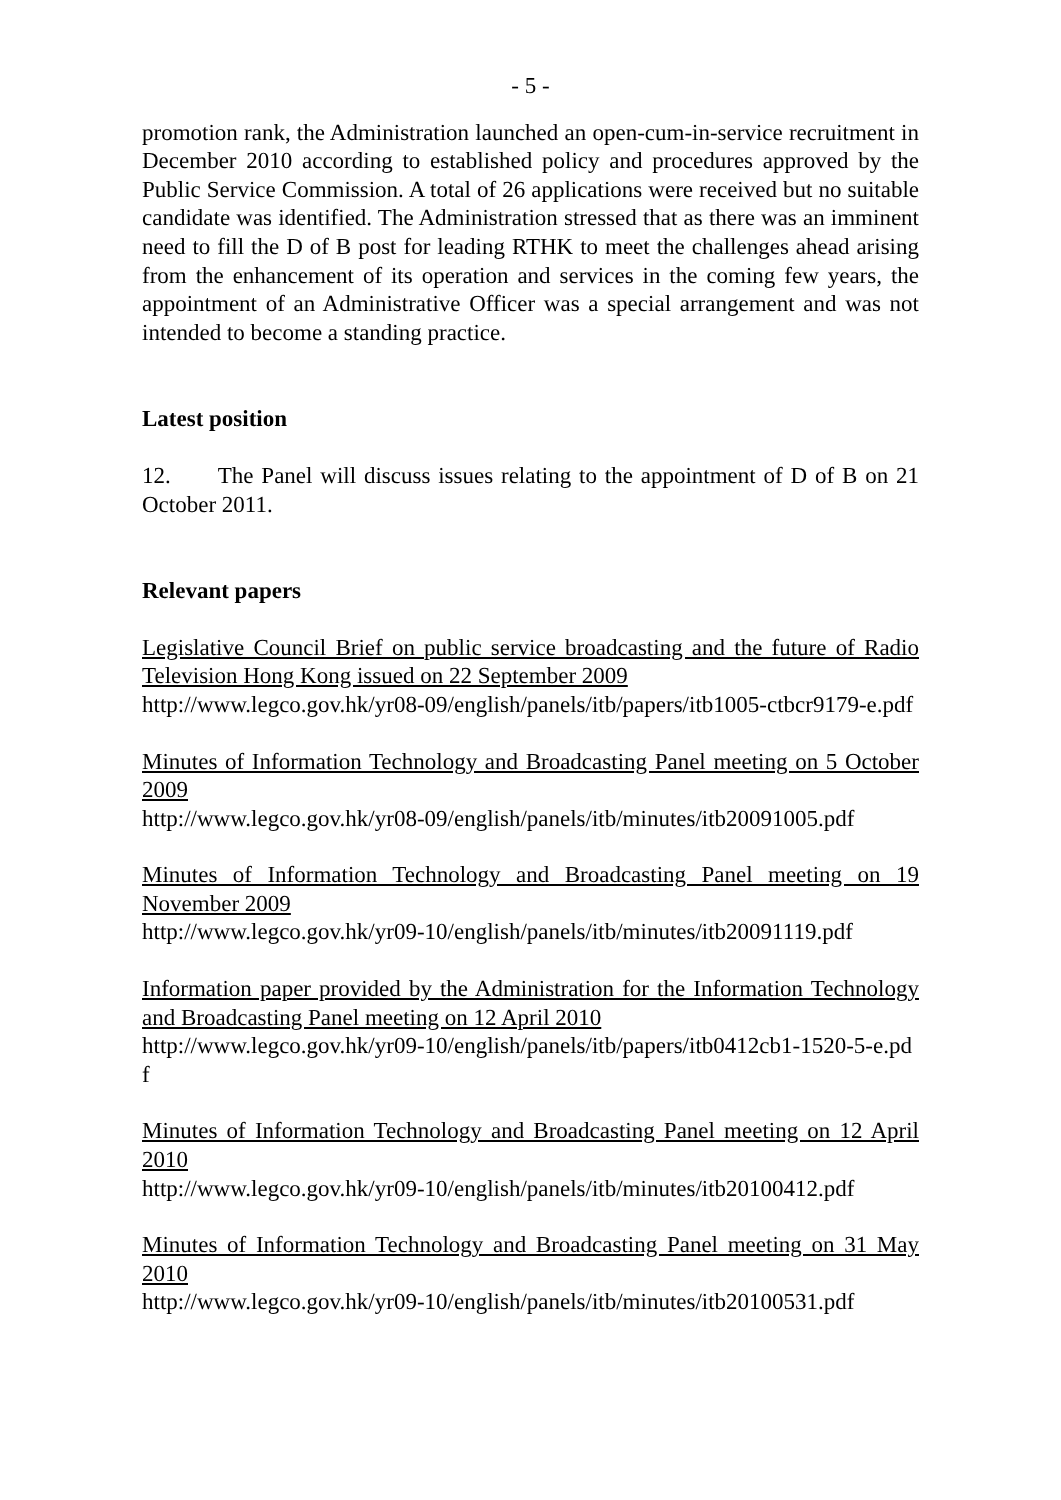- 5 -
promotion rank, the Administration launched an open-cum-in-service recruitment in December 2010 according to established policy and procedures approved by the Public Service Commission. A total of 26 applications were received but no suitable candidate was identified. The Administration stressed that as there was an imminent need to fill the D of B post for leading RTHK to meet the challenges ahead arising from the enhancement of its operation and services in the coming few years, the appointment of an Administrative Officer was a special arrangement and was not intended to become a standing practice.
Latest position
12. The Panel will discuss issues relating to the appointment of D of B on 21 October 2011.
Relevant papers
Legislative Council Brief on public service broadcasting and the future of Radio Television Hong Kong issued on 22 September 2009
http://www.legco.gov.hk/yr08-09/english/panels/itb/papers/itb1005-ctbcr9179-e.pdf
Minutes of Information Technology and Broadcasting Panel meeting on 5 October 2009
http://www.legco.gov.hk/yr08-09/english/panels/itb/minutes/itb20091005.pdf
Minutes of Information Technology and Broadcasting Panel meeting on 19 November 2009
http://www.legco.gov.hk/yr09-10/english/panels/itb/minutes/itb20091119.pdf
Information paper provided by the Administration for the Information Technology and Broadcasting Panel meeting on 12 April 2010
http://www.legco.gov.hk/yr09-10/english/panels/itb/papers/itb0412cb1-1520-5-e.pdf
Minutes of Information Technology and Broadcasting Panel meeting on 12 April 2010
http://www.legco.gov.hk/yr09-10/english/panels/itb/minutes/itb20100412.pdf
Minutes of Information Technology and Broadcasting Panel meeting on 31 May 2010
http://www.legco.gov.hk/yr09-10/english/panels/itb/minutes/itb20100531.pdf